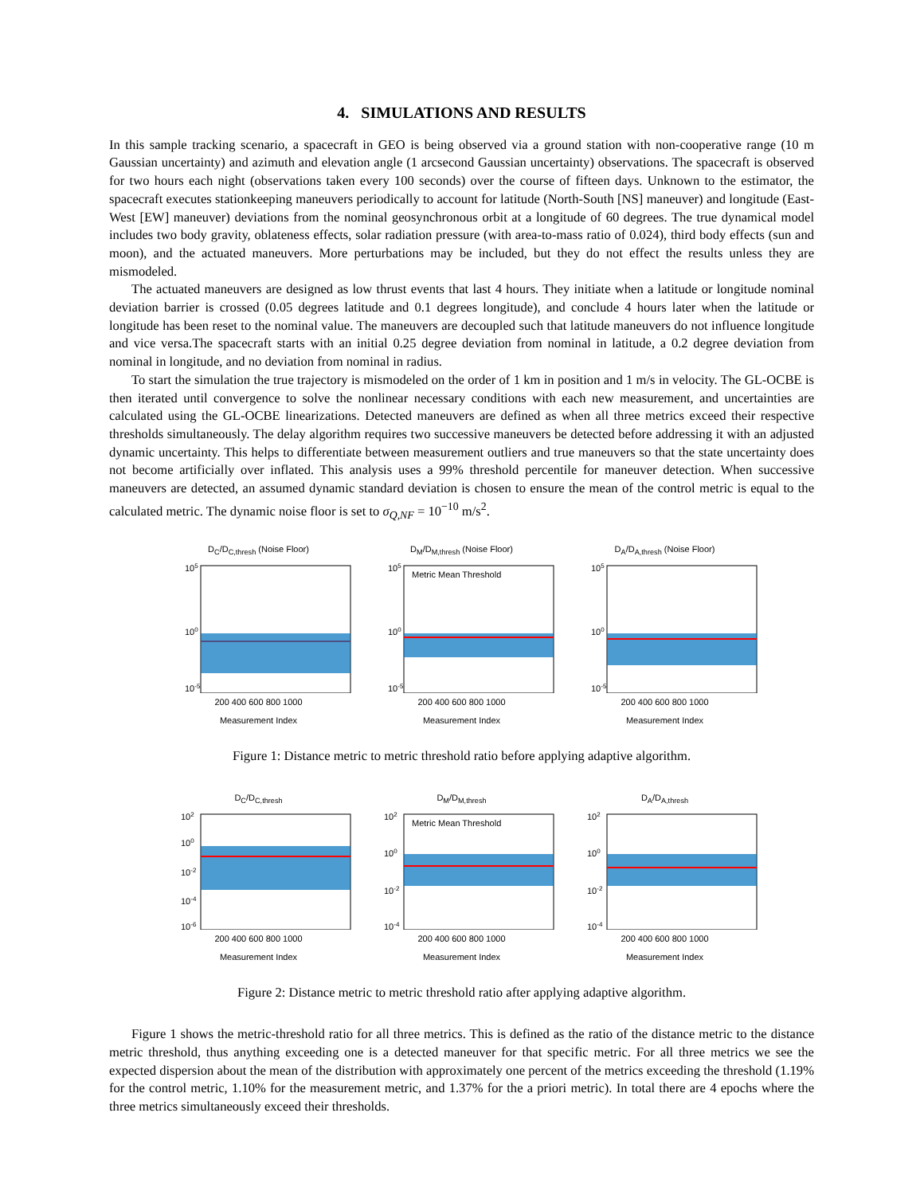4. SIMULATIONS AND RESULTS
In this sample tracking scenario, a spacecraft in GEO is being observed via a ground station with non-cooperative range (10 m Gaussian uncertainty) and azimuth and elevation angle (1 arcsecond Gaussian uncertainty) observations. The spacecraft is observed for two hours each night (observations taken every 100 seconds) over the course of fifteen days. Unknown to the estimator, the spacecraft executes stationkeeping maneuvers periodically to account for latitude (North-South [NS] maneuver) and longitude (East-West [EW] maneuver) deviations from the nominal geosynchronous orbit at a longitude of 60 degrees. The true dynamical model includes two body gravity, oblateness effects, solar radiation pressure (with area-to-mass ratio of 0.024), third body effects (sun and moon), and the actuated maneuvers. More perturbations may be included, but they do not effect the results unless they are mismodeled.
The actuated maneuvers are designed as low thrust events that last 4 hours. They initiate when a latitude or longitude nominal deviation barrier is crossed (0.05 degrees latitude and 0.1 degrees longitude), and conclude 4 hours later when the latitude or longitude has been reset to the nominal value. The maneuvers are decoupled such that latitude maneuvers do not influence longitude and vice versa.The spacecraft starts with an initial 0.25 degree deviation from nominal in latitude, a 0.2 degree deviation from nominal in longitude, and no deviation from nominal in radius.
To start the simulation the true trajectory is mismodeled on the order of 1 km in position and 1 m/s in velocity. The GL-OCBE is then iterated until convergence to solve the nonlinear necessary conditions with each new measurement, and uncertainties are calculated using the GL-OCBE linearizations. Detected maneuvers are defined as when all three metrics exceed their respective thresholds simultaneously. The delay algorithm requires two successive maneuvers be detected before addressing it with an adjusted dynamic uncertainty. This helps to differentiate between measurement outliers and true maneuvers so that the state uncertainty does not become artificially over inflated. This analysis uses a 99% threshold percentile for maneuver detection. When successive maneuvers are detected, an assumed dynamic standard deviation is chosen to ensure the mean of the control metric is equal to the calculated metric. The dynamic noise floor is set to σ<sub>Q,NF</sub> = 10<sup>−10</sup> m/s<sup>2</sup>.
D<sub>C</sub>/D<sub>C,thresh</sub> (Noise Floor)
105
100
10-5
200 400 600 800 1000
Measurement Index
D<sub>M</sub>/D<sub>M,thresh</sub> (Noise Floor)
Metric Mean Threshold
105
100
10-5
200 400 600 800 1000
Measurement Index
D<sub>A</sub>/D<sub>A,thresh</sub> (Noise Floor)
105
100
10-5
200 400 600 800 1000
Measurement Index
Figure 1: Distance metric to metric threshold ratio before applying adaptive algorithm.
D<sub>C</sub>/D<sub>C,thresh</sub>
102
100
10-2
10-4
10-6
200 400 600 800 1000
Measurement Index
D<sub>M</sub>/D<sub>M,thresh</sub>
Metric Mean Threshold
102
100
10-2
10-4
200 400 600 800 1000
Measurement Index
D<sub>A</sub>/D<sub>A,thresh</sub>
102
100
10-2
10-4
200 400 600 800 1000
Measurement Index
Figure 2: Distance metric to metric threshold ratio after applying adaptive algorithm.
Figure 1 shows the metric-threshold ratio for all three metrics. This is defined as the ratio of the distance metric to the distance metric threshold, thus anything exceeding one is a detected maneuver for that specific metric. For all three metrics we see the expected dispersion about the mean of the distribution with approximately one percent of the metrics exceeding the threshold (1.19% for the control metric, 1.10% for the measurement metric, and 1.37% for the a priori metric). In total there are 4 epochs where the three metrics simultaneously exceed their thresholds.